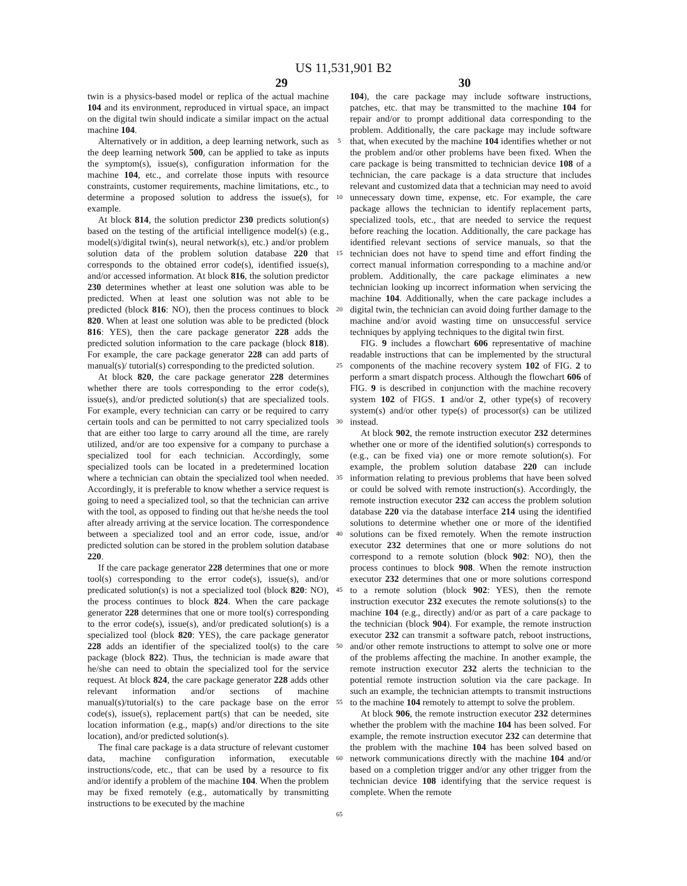US 11,531,901 B2
29 30
twin is a physics-based model or replica of the actual machine 104 and its environment, reproduced in virtual space, an impact on the digital twin should indicate a similar impact on the actual machine 104.
Alternatively or in addition, a deep learning network, such as the deep learning network 500, can be applied to take as inputs the symptom(s), issue(s), configuration information for the machine 104, etc., and correlate those inputs with resource constraints, customer requirements, machine limitations, etc., to determine a proposed solution to address the issue(s), for example.
At block 814, the solution predictor 230 predicts solution(s) based on the testing of the artificial intelligence model(s) (e.g., model(s)/digital twin(s), neural network(s), etc.) and/or problem solution data of the problem solution database 220 that corresponds to the obtained error code(s), identified issue(s), and/or accessed information. At block 816, the solution predictor 230 determines whether at least one solution was able to be predicted. When at least one solution was not able to be predicted (block 816: NO), then the process continues to block 820. When at least one solution was able to be predicted (block 816: YES), then the care package generator 228 adds the predicted solution information to the care package (block 818). For example, the care package generator 228 can add parts of manual(s)/ tutorial(s) corresponding to the predicted solution.
At block 820, the care package generator 228 determines whether there are tools corresponding to the error code(s), issue(s), and/or predicted solution(s) that are specialized tools. For example, every technician can carry or be required to carry certain tools and can be permitted to not carry specialized tools that are either too large to carry around all the time, are rarely utilized, and/or are too expensive for a company to purchase a specialized tool for each technician. Accordingly, some specialized tools can be located in a predetermined location where a technician can obtain the specialized tool when needed. Accordingly, it is preferable to know whether a service request is going to need a specialized tool, so that the technician can arrive with the tool, as opposed to finding out that he/she needs the tool after already arriving at the service location. The correspondence between a specialized tool and an error code, issue, and/or predicted solution can be stored in the problem solution database 220.
If the care package generator 228 determines that one or more tool(s) corresponding to the error code(s), issue(s), and/or predicated solution(s) is not a specialized tool (block 820: NO), the process continues to block 824. When the care package generator 228 determines that one or more tool(s) corresponding to the error code(s), issue(s), and/or predicated solution(s) is a specialized tool (block 820: YES), the care package generator 228 adds an identifier of the specialized tool(s) to the care package (block 822). Thus, the technician is made aware that he/she can need to obtain the specialized tool for the service request. At block 824, the care package generator 228 adds other relevant information and/or sections of machine manual(s)/tutorial(s) to the care package base on the error code(s), issue(s), replacement part(s) that can be needed, site location information (e.g., map(s) and/or directions to the site location), and/or predicted solution(s).
The final care package is a data structure of relevant customer data, machine configuration information, executable instructions/code, etc., that can be used by a resource to fix and/or identify a problem of the machine 104. When the problem may be fixed remotely (e.g., automatically by transmitting instructions to be executed by the machine
5
10
15
20
25
30
35
40
45
50
55
60
65
104), the care package may include software instructions, patches, etc. that may be transmitted to the machine 104 for repair and/or to prompt additional data corresponding to the problem. Additionally, the care package may include software that, when executed by the machine 104 identifies whether or not the problem and/or other problems have been fixed. When the care package is being transmitted to technician device 108 of a technician, the care package is a data structure that includes relevant and customized data that a technician may need to avoid unnecessary down time, expense, etc. For example, the care package allows the technician to identify replacement parts, specialized tools, etc., that are needed to service the request before reaching the location. Additionally, the care package has identified relevant sections of service manuals, so that the technician does not have to spend time and effort finding the correct manual information corresponding to a machine and/or problem. Additionally, the care package eliminates a new technician looking up incorrect information when servicing the machine 104. Additionally, when the care package includes a digital twin, the technician can avoid doing further damage to the machine and/or avoid wasting time on unsuccessful service techniques by applying techniques to the digital twin first.
FIG. 9 includes a flowchart 606 representative of machine readable instructions that can be implemented by the structural components of the machine recovery system 102 of FIG. 2 to perform a smart dispatch process. Although the flowchart 606 of FIG. 9 is described in conjunction with the machine recovery system 102 of FIGS. 1 and/or 2, other type(s) of recovery system(s) and/or other type(s) of processor(s) can be utilized instead.
At block 902, the remote instruction executor 232 determines whether one or more of the identified solution(s) corresponds to (e.g., can be fixed via) one or more remote solution(s). For example, the problem solution database 220 can include information relating to previous problems that have been solved or could be solved with remote instruction(s). Accordingly, the remote instruction executor 232 can access the problem solution database 220 via the database interface 214 using the identified solutions to determine whether one or more of the identified solutions can be fixed remotely. When the remote instruction executor 232 determines that one or more solutions do not correspond to a remote solution (block 902: NO), then the process continues to block 908. When the remote instruction executor 232 determines that one or more solutions correspond to a remote solution (block 902: YES), then the remote instruction executor 232 executes the remote solutions(s) to the machine 104 (e.g., directly) and/or as part of a care package to the technician (block 904). For example, the remote instruction executor 232 can transmit a software patch, reboot instructions, and/or other remote instructions to attempt to solve one or more of the problems affecting the machine. In another example, the remote instruction executor 232 alerts the technician to the potential remote instruction solution via the care package. In such an example, the technician attempts to transmit instructions to the machine 104 remotely to attempt to solve the problem.
At block 906, the remote instruction executor 232 determines whether the problem with the machine 104 has been solved. For example, the remote instruction executor 232 can determine that the problem with the machine 104 has been solved based on network communications directly with the machine 104 and/or based on a completion trigger and/or any other trigger from the technician device 108 identifying that the service request is complete. When the remote